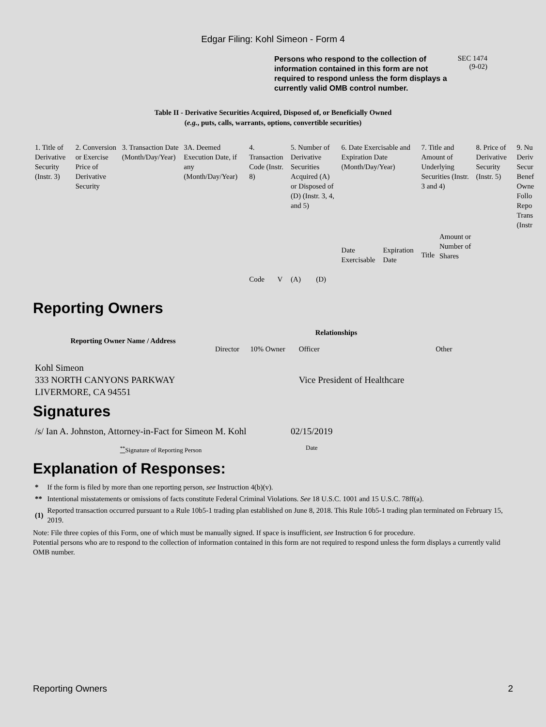Edgar Filing: Kohl Simeon - Form 4
Persons who respond to the collection of information contained in this form are not required to respond unless the form displays a currently valid OMB control number.
SEC 1474
(9-02)
Table II - Derivative Securities Acquired, Disposed of, or Beneficially Owned
(e.g., puts, calls, warrants, options, convertible securities)
| 1. Title of Derivative Security (Instr. 3) | 2. Conversion or Exercise Price of Derivative Security | 3. Transaction Date (Month/Day/Year) | 3A. Deemed Execution Date, if any (Month/Day/Year) | 4. Transaction Code (Instr. 8) | | 5. Number of Derivative Securities Acquired (A) or Disposed of (D) (Instr. 3, 4, and 5) | | 6. Date Exercisable and Expiration Date (Month/Day/Year) | | 7. Title and Amount of Underlying Securities (Instr. 3 and 4) | | 8. Price of Derivative Security (Instr. 5) | 9. Nu Deriv Secur Benef Owne Follo Repo Trans (Instr |
| | | | | Code | V | (A) | (D) | Date Exercisable | Expiration Date | Title | Amount or Number of Shares | | |
Reporting Owners
| Reporting Owner Name / Address | Relationships | | | |
| --- | --- | --- | --- | --- |
| | Director | 10% Owner | Officer | Other |
| Kohl Simeon 333 NORTH CANYONS PARKWAY LIVERMORE, CA 94551 | | | Vice President of Healthcare | |
Signatures
| /s/ Ian A. Johnston, Attorney-in-Fact for Simeon M. Kohl | 02/15/2019 |
| <sup>**</sup> Signature of Reporting Person | Date |
Explanation of Responses:
| * | If the form is filed by more than one reporting person, see Instruction 4(b)(v). |
| ** | Intentional misstatements or omissions of facts constitute Federal Criminal Violations. See 18 U.S.C. 1001 and 15 U.S.C. 78ff(a). |
| (1) | Reported transaction occurred pursuant to a Rule 10b5-1 trading plan established on June 8, 2018. This Rule 10b5-1 trading plan terminated on February 15, 2019. |
Note: File three copies of this Form, one of which must be manually signed. If space is insufficient, see Instruction 6 for procedure.
Potential persons who are to respond to the collection of information contained in this form are not required to respond unless the form displays a currently valid OMB number.
Reporting Owners 2